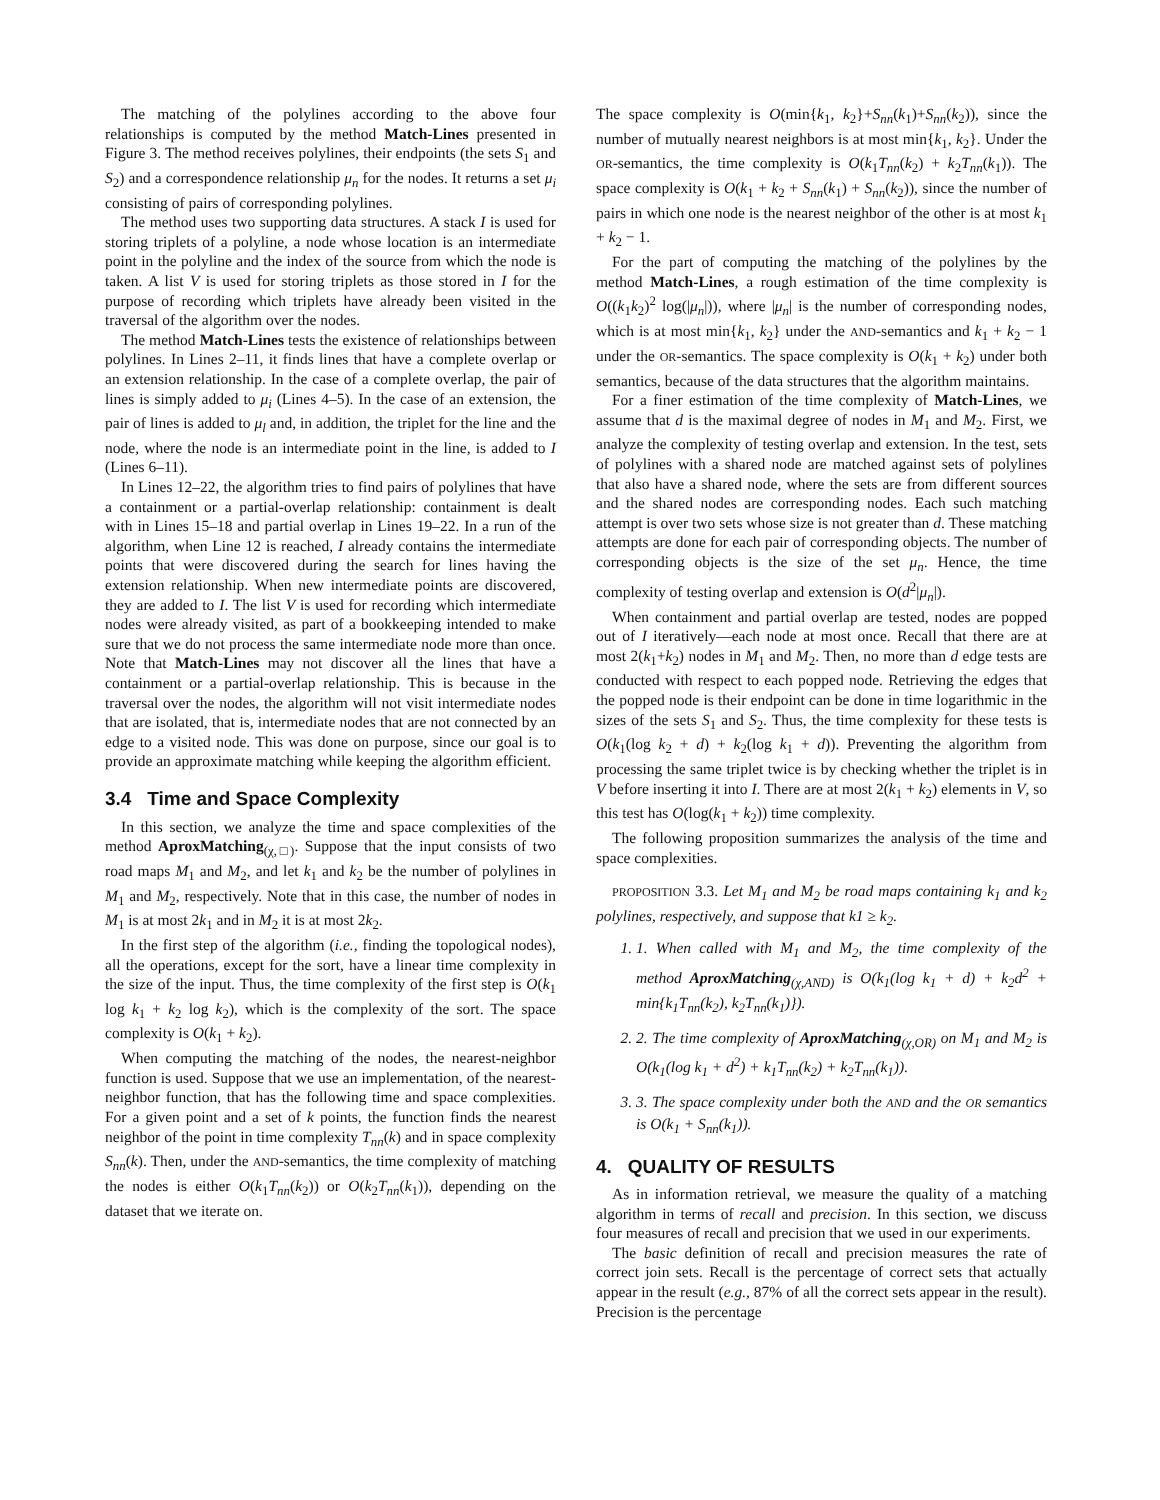The matching of the polylines according to the above four relationships is computed by the method Match-Lines presented in Figure 3. The method receives polylines, their endpoints (the sets S<sub>1</sub> and S<sub>2</sub>) and a correspondence relationship μ<sub>n</sub> for the nodes. It returns a set μ<sub>i</sub> consisting of pairs of corresponding polylines.
The method uses two supporting data structures. A stack I is used for storing triplets of a polyline, a node whose location is an intermediate point in the polyline and the index of the source from which the node is taken. A list V is used for storing triplets as those stored in I for the purpose of recording which triplets have already been visited in the traversal of the algorithm over the nodes.
The method Match-Lines tests the existence of relationships between polylines. In Lines 2–11, it finds lines that have a complete overlap or an extension relationship. In the case of a complete overlap, the pair of lines is simply added to μ<sub>i</sub> (Lines 4–5). In the case of an extension, the pair of lines is added to μ<sub>l</sub> and, in addition, the triplet for the line and the node, where the node is an intermediate point in the line, is added to I (Lines 6–11).
In Lines 12–22, the algorithm tries to find pairs of polylines that have a containment or a partial-overlap relationship: containment is dealt with in Lines 15–18 and partial overlap in Lines 19–22. In a run of the algorithm, when Line 12 is reached, I already contains the intermediate points that were discovered during the search for lines having the extension relationship. When new intermediate points are discovered, they are added to I. The list V is used for recording which intermediate nodes were already visited, as part of a bookkeeping intended to make sure that we do not process the same intermediate node more than once. Note that Match-Lines may not discover all the lines that have a containment or a partial-overlap relationship. This is because in the traversal over the nodes, the algorithm will not visit intermediate nodes that are isolated, that is, intermediate nodes that are not connected by an edge to a visited node. This was done on purpose, since our goal is to provide an approximate matching while keeping the algorithm efficient.
3.4 Time and Space Complexity
In this section, we analyze the time and space complexities of the method AproxMatching<sub>(χ,□)</sub>. Suppose that the input consists of two road maps M<sub>1</sub> and M<sub>2</sub>, and let k<sub>1</sub> and k<sub>2</sub> be the number of polylines in M<sub>1</sub> and M<sub>2</sub>, respectively. Note that in this case, the number of nodes in M<sub>1</sub> is at most 2k<sub>1</sub> and in M<sub>2</sub> it is at most 2k<sub>2</sub>.
In the first step of the algorithm (i.e., finding the topological nodes), all the operations, except for the sort, have a linear time complexity in the size of the input. Thus, the time complexity of the first step is O(k<sub>1</sub> log k<sub>1</sub> + k<sub>2</sub> log k<sub>2</sub>), which is the complexity of the sort. The space complexity is O(k<sub>1</sub> + k<sub>2</sub>).
When computing the matching of the nodes, the nearest-neighbor function is used. Suppose that we use an implementation, of the nearest-neighbor function, that has the following time and space complexities. For a given point and a set of k points, the function finds the nearest neighbor of the point in time complexity T<sub>nn</sub>(k) and in space complexity S<sub>nn</sub>(k). Then, under the AND-semantics, the time complexity of matching the nodes is either O(k<sub>1</sub>T<sub>nn</sub>(k<sub>2</sub>)) or O(k<sub>2</sub>T<sub>nn</sub>(k<sub>1</sub>)), depending on the dataset that we iterate on.
The space complexity is O(min{k<sub>1</sub>, k<sub>2</sub>}+S<sub>nn</sub>(k<sub>1</sub>)+S<sub>nn</sub>(k<sub>2</sub>)), since the number of mutually nearest neighbors is at most min{k<sub>1</sub>, k<sub>2</sub>}. Under the OR-semantics, the time complexity is O(k<sub>1</sub>T<sub>nn</sub>(k<sub>2</sub>) + k<sub>2</sub>T<sub>nn</sub>(k<sub>1</sub>)). The space complexity is O(k<sub>1</sub> + k<sub>2</sub> + S<sub>nn</sub>(k<sub>1</sub>) + S<sub>nn</sub>(k<sub>2</sub>)), since the number of pairs in which one node is the nearest neighbor of the other is at most k<sub>1</sub> + k<sub>2</sub> − 1.
For the part of computing the matching of the polylines by the method Match-Lines, a rough estimation of the time complexity is O((k<sub>1</sub>k<sub>2</sub>)<sup>2</sup> log(|μ<sub>n</sub>|)), where |μ<sub>n</sub>| is the number of corresponding nodes, which is at most min{k<sub>1</sub>, k<sub>2</sub>} under the AND-semantics and k<sub>1</sub> + k<sub>2</sub> − 1 under the OR-semantics. The space complexity is O(k<sub>1</sub> + k<sub>2</sub>) under both semantics, because of the data structures that the algorithm maintains.
For a finer estimation of the time complexity of Match-Lines, we assume that d is the maximal degree of nodes in M<sub>1</sub> and M<sub>2</sub>. First, we analyze the complexity of testing overlap and extension. In the test, sets of polylines with a shared node are matched against sets of polylines that also have a shared node, where the sets are from different sources and the shared nodes are corresponding nodes. Each such matching attempt is over two sets whose size is not greater than d. These matching attempts are done for each pair of corresponding objects. The number of corresponding objects is the size of the set μ<sub>n</sub>. Hence, the time complexity of testing overlap and extension is O(d<sup>2</sup>|μ<sub>n</sub>|).
When containment and partial overlap are tested, nodes are popped out of I iteratively—each node at most once. Recall that there are at most 2(k<sub>1</sub>+k<sub>2</sub>) nodes in M<sub>1</sub> and M<sub>2</sub>. Then, no more than d edge tests are conducted with respect to each popped node. Retrieving the edges that the popped node is their endpoint can be done in time logarithmic in the sizes of the sets S<sub>1</sub> and S<sub>2</sub>. Thus, the time complexity for these tests is O(k<sub>1</sub>(log k<sub>2</sub> + d) + k<sub>2</sub>(log k<sub>1</sub> + d)). Preventing the algorithm from processing the same triplet twice is by checking whether the triplet is in V before inserting it into I. There are at most 2(k<sub>1</sub> + k<sub>2</sub>) elements in V, so this test has O(log(k<sub>1</sub> + k<sub>2</sub>)) time complexity.
The following proposition summarizes the analysis of the time and space complexities.
PROPOSITION 3.3. Let M<sub>1</sub> and M<sub>2</sub> be road maps containing k<sub>1</sub> and k<sub>2</sub> polylines, respectively, and suppose that k1 ≥ k<sub>2</sub>.
1. 1. When called with M<sub>1</sub> and M<sub>2</sub>, the time complexity of the method AproxMatching<sub>(χ,AND)</sub> is O(k<sub>1</sub>(log k<sub>1</sub> + d) + k<sub>2</sub>d<sup>2</sup> + min{k<sub>1</sub>T<sub>nn</sub>(k<sub>2</sub>), k<sub>2</sub>T<sub>nn</sub>(k<sub>1</sub>)}).
2. 2. The time complexity of AproxMatching<sub>(χ,OR)</sub> on M<sub>1</sub> and M<sub>2</sub> is O(k<sub>1</sub>(log k<sub>1</sub> + d<sup>2</sup>) + k<sub>1</sub>T<sub>nn</sub>(k<sub>2</sub>) + k<sub>2</sub>T<sub>nn</sub>(k<sub>1</sub>)).
3. 3. The space complexity under both the AND and the OR semantics is O(k<sub>1</sub> + S<sub>nn</sub>(k<sub>1</sub>)).
4. QUALITY OF RESULTS
As in information retrieval, we measure the quality of a matching algorithm in terms of recall and precision. In this section, we discuss four measures of recall and precision that we used in our experiments.
The basic definition of recall and precision measures the rate of correct join sets. Recall is the percentage of correct sets that actually appear in the result (e.g., 87% of all the correct sets appear in the result). Precision is the percentage